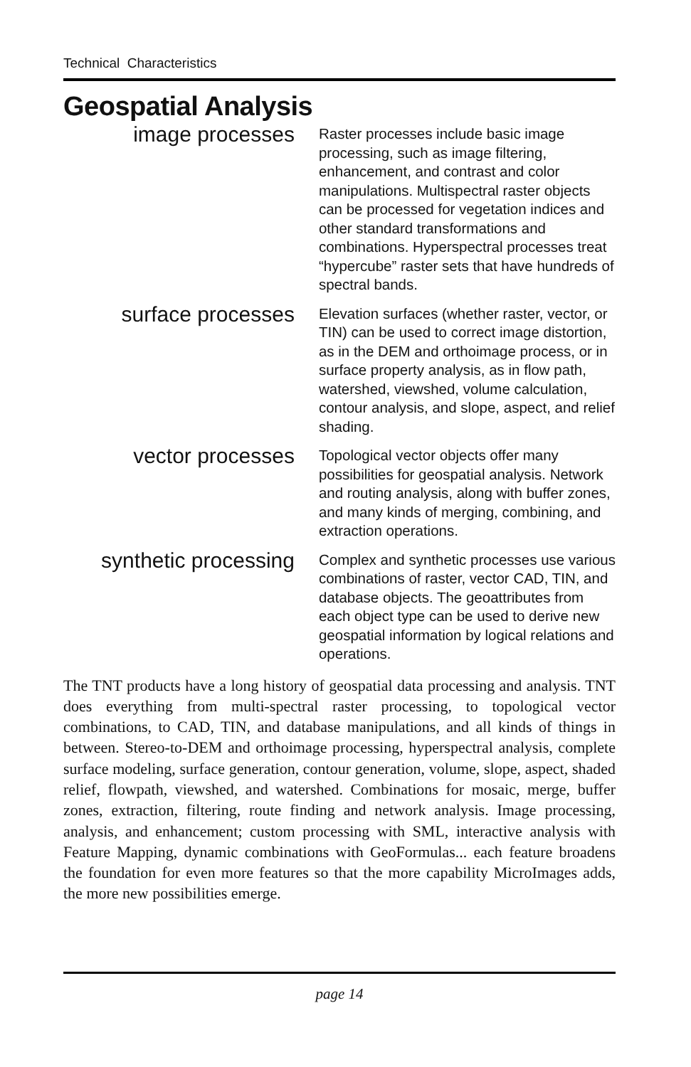Technical Characteristics
Geospatial Analysis
image processes
Raster processes include basic image processing, such as image filtering, enhancement, and contrast and color manipulations. Multispectral raster objects can be processed for vegetation indices and other standard transformations and combinations. Hyperspectral processes treat “hypercube” raster sets that have hundreds of spectral bands.
surface processes
Elevation surfaces (whether raster, vector, or TIN) can be used to correct image distortion, as in the DEM and orthoimage process, or in surface property analysis, as in flow path, watershed, viewshed, volume calculation, contour analysis, and slope, aspect, and relief shading.
vector processes
Topological vector objects offer many possibilities for geospatial analysis. Network and routing analysis, along with buffer zones, and many kinds of merging, combining, and extraction operations.
synthetic processing
Complex and synthetic processes use various combinations of raster, vector CAD, TIN, and database objects. The geoattributes from each object type can be used to derive new geospatial information by logical relations and operations.
The TNT products have a long history of geospatial data processing and analysis. TNT does everything from multi-spectral raster processing, to topological vector combinations, to CAD, TIN, and database manipulations, and all kinds of things in between. Stereo-to-DEM and orthoimage processing, hyperspectral analysis, complete surface modeling, surface generation, contour generation, volume, slope, aspect, shaded relief, flowpath, viewshed, and watershed. Combinations for mosaic, merge, buffer zones, extraction, filtering, route finding and network analysis. Image processing, analysis, and enhancement; custom processing with SML, interactive analysis with Feature Mapping, dynamic combinations with GeoFormulas... each feature broadens the foundation for even more features so that the more capability MicroImages adds, the more new possibilities emerge.
page 14